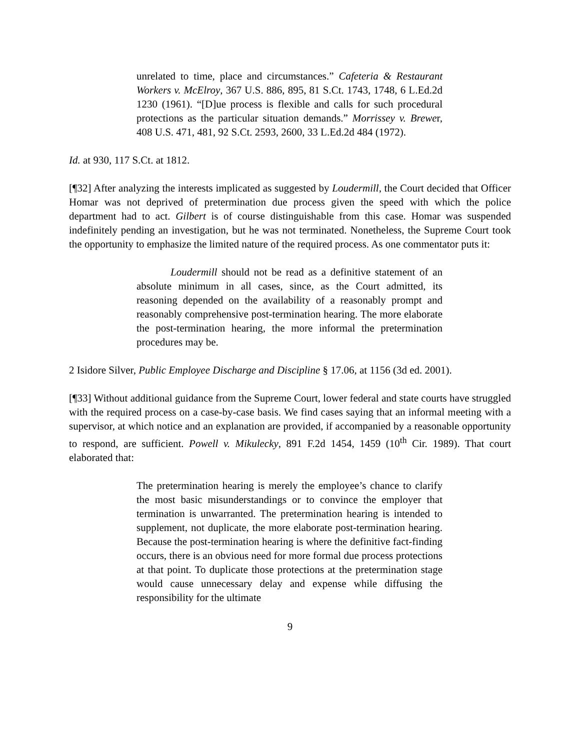unrelated to time, place and circumstances.” Cafeteria & Restaurant Workers v. McElroy, 367 U.S. 886, 895, 81 S.Ct. 1743, 1748, 6 L.Ed.2d 1230 (1961). “[D]ue process is flexible and calls for such procedural protections as the particular situation demands.” Morrissey v. Brewer, 408 U.S. 471, 481, 92 S.Ct. 2593, 2600, 33 L.Ed.2d 484 (1972).
Id. at 930, 117 S.Ct. at 1812.
[¶32] After analyzing the interests implicated as suggested by Loudermill, the Court decided that Officer Homar was not deprived of pretermination due process given the speed with which the police department had to act. Gilbert is of course distinguishable from this case. Homar was suspended indefinitely pending an investigation, but he was not terminated. Nonetheless, the Supreme Court took the opportunity to emphasize the limited nature of the required process. As one commentator puts it:
Loudermill should not be read as a definitive statement of an absolute minimum in all cases, since, as the Court admitted, its reasoning depended on the availability of a reasonably prompt and reasonably comprehensive post-termination hearing. The more elaborate the post-termination hearing, the more informal the pretermination procedures may be.
2 Isidore Silver, Public Employee Discharge and Discipline § 17.06, at 1156 (3d ed. 2001).
[¶33] Without additional guidance from the Supreme Court, lower federal and state courts have struggled with the required process on a case-by-case basis. We find cases saying that an informal meeting with a supervisor, at which notice and an explanation are provided, if accompanied by a reasonable opportunity to respond, are sufficient. Powell v. Mikulecky, 891 F.2d 1454, 1459 (10<sup>th</sup> Cir. 1989). That court elaborated that:
The pretermination hearing is merely the employee’s chance to clarify the most basic misunderstandings or to convince the employer that termination is unwarranted. The pretermination hearing is intended to supplement, not duplicate, the more elaborate post-termination hearing. Because the post-termination hearing is where the definitive fact-finding occurs, there is an obvious need for more formal due process protections at that point. To duplicate those protections at the pretermination stage would cause unnecessary delay and expense while diffusing the responsibility for the ultimate
9